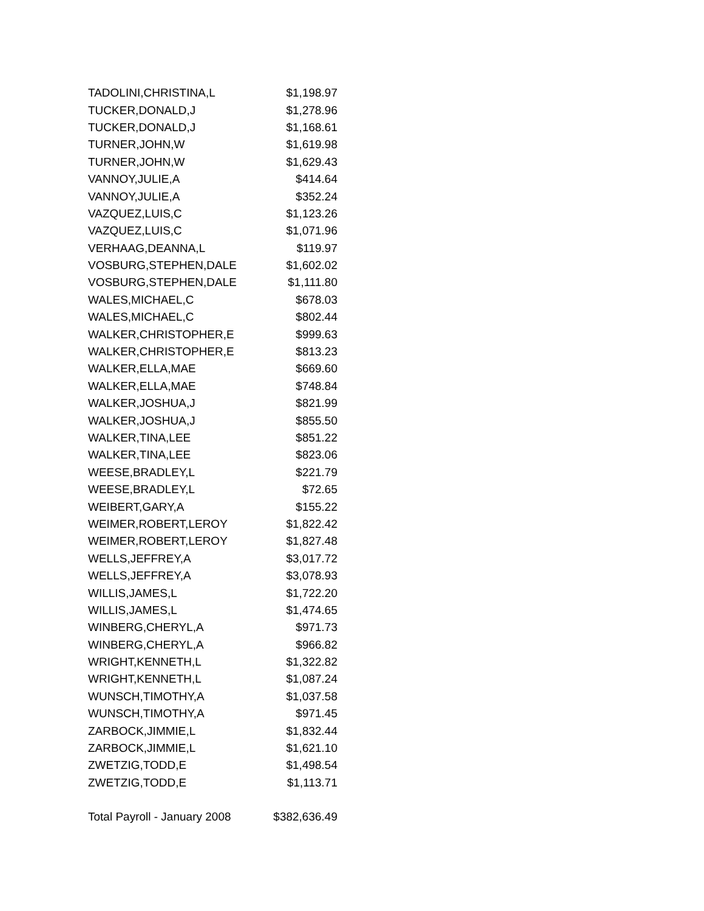| TADOLINI,CHRISTINA,L | $1,198.97 |
| TUCKER,DONALD,J | $1,278.96 |
| TUCKER,DONALD,J | $1,168.61 |
| TURNER,JOHN,W | $1,619.98 |
| TURNER,JOHN,W | $1,629.43 |
| VANNOY,JULIE,A | $414.64 |
| VANNOY,JULIE,A | $352.24 |
| VAZQUEZ,LUIS,C | $1,123.26 |
| VAZQUEZ,LUIS,C | $1,071.96 |
| VERHAAG,DEANNA,L | $119.97 |
| VOSBURG,STEPHEN,DALE | $1,602.02 |
| VOSBURG,STEPHEN,DALE | $1,111.80 |
| WALES,MICHAEL,C | $678.03 |
| WALES,MICHAEL,C | $802.44 |
| WALKER,CHRISTOPHER,E | $999.63 |
| WALKER,CHRISTOPHER,E | $813.23 |
| WALKER,ELLA,MAE | $669.60 |
| WALKER,ELLA,MAE | $748.84 |
| WALKER,JOSHUA,J | $821.99 |
| WALKER,JOSHUA,J | $855.50 |
| WALKER,TINA,LEE | $851.22 |
| WALKER,TINA,LEE | $823.06 |
| WEESE,BRADLEY,L | $221.79 |
| WEESE,BRADLEY,L | $72.65 |
| WEIBERT,GARY,A | $155.22 |
| WEIMER,ROBERT,LEROY | $1,822.42 |
| WEIMER,ROBERT,LEROY | $1,827.48 |
| WELLS,JEFFREY,A | $3,017.72 |
| WELLS,JEFFREY,A | $3,078.93 |
| WILLIS,JAMES,L | $1,722.20 |
| WILLIS,JAMES,L | $1,474.65 |
| WINBERG,CHERYL,A | $971.73 |
| WINBERG,CHERYL,A | $966.82 |
| WRIGHT,KENNETH,L | $1,322.82 |
| WRIGHT,KENNETH,L | $1,087.24 |
| WUNSCH,TIMOTHY,A | $1,037.58 |
| WUNSCH,TIMOTHY,A | $971.45 |
| ZARBOCK,JIMMIE,L | $1,832.44 |
| ZARBOCK,JIMMIE,L | $1,621.10 |
| ZWETZIG,TODD,E | $1,498.54 |
| ZWETZIG,TODD,E | $1,113.71 |
| Total Payroll - January 2008 | $382,636.49 |